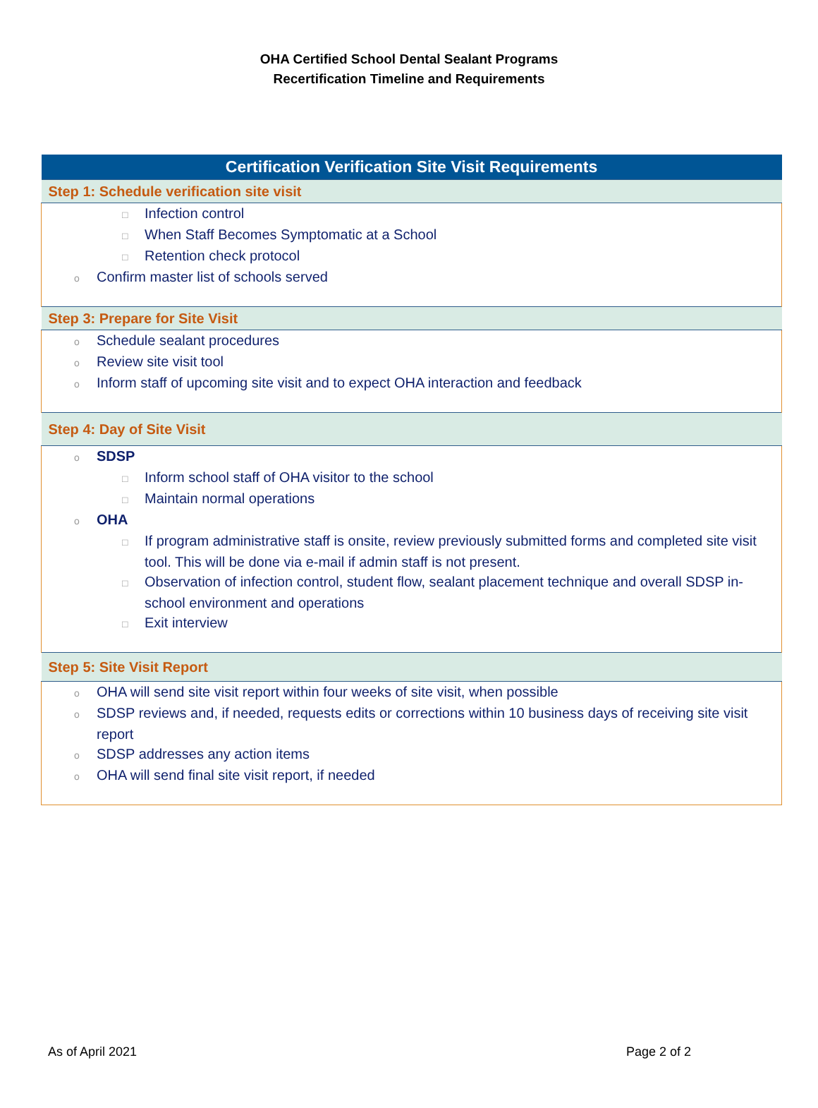OHA Certified School Dental Sealant Programs
Recertification Timeline and Requirements
| Certification Verification Site Visit Requirements |
| --- |
| Step 1: Schedule verification site visit |
| □ Infection control □ When Staff Becomes Symptomatic at a School □ Retention check protocol o Confirm master list of schools served |
| Step 3: Prepare for Site Visit |
| o Schedule sealant procedures o Review site visit tool o Inform staff of upcoming site visit and to expect OHA interaction and feedback |
| Step 4: Day of Site Visit |
| o SDSP □ Inform school staff of OHA visitor to the school □ Maintain normal operations o OHA □ If program administrative staff is onsite, review previously submitted forms and completed site visit tool. This will be done via e-mail if admin staff is not present. □ Observation of infection control, student flow, sealant placement technique and overall SDSP in-school environment and operations □ Exit interview |
| Step 5: Site Visit Report |
| o OHA will send site visit report within four weeks of site visit, when possible o SDSP reviews and, if needed, requests edits or corrections within 10 business days of receiving site visit report o SDSP addresses any action items o OHA will send final site visit report, if needed |
As of April 2021 Page 2 of 2